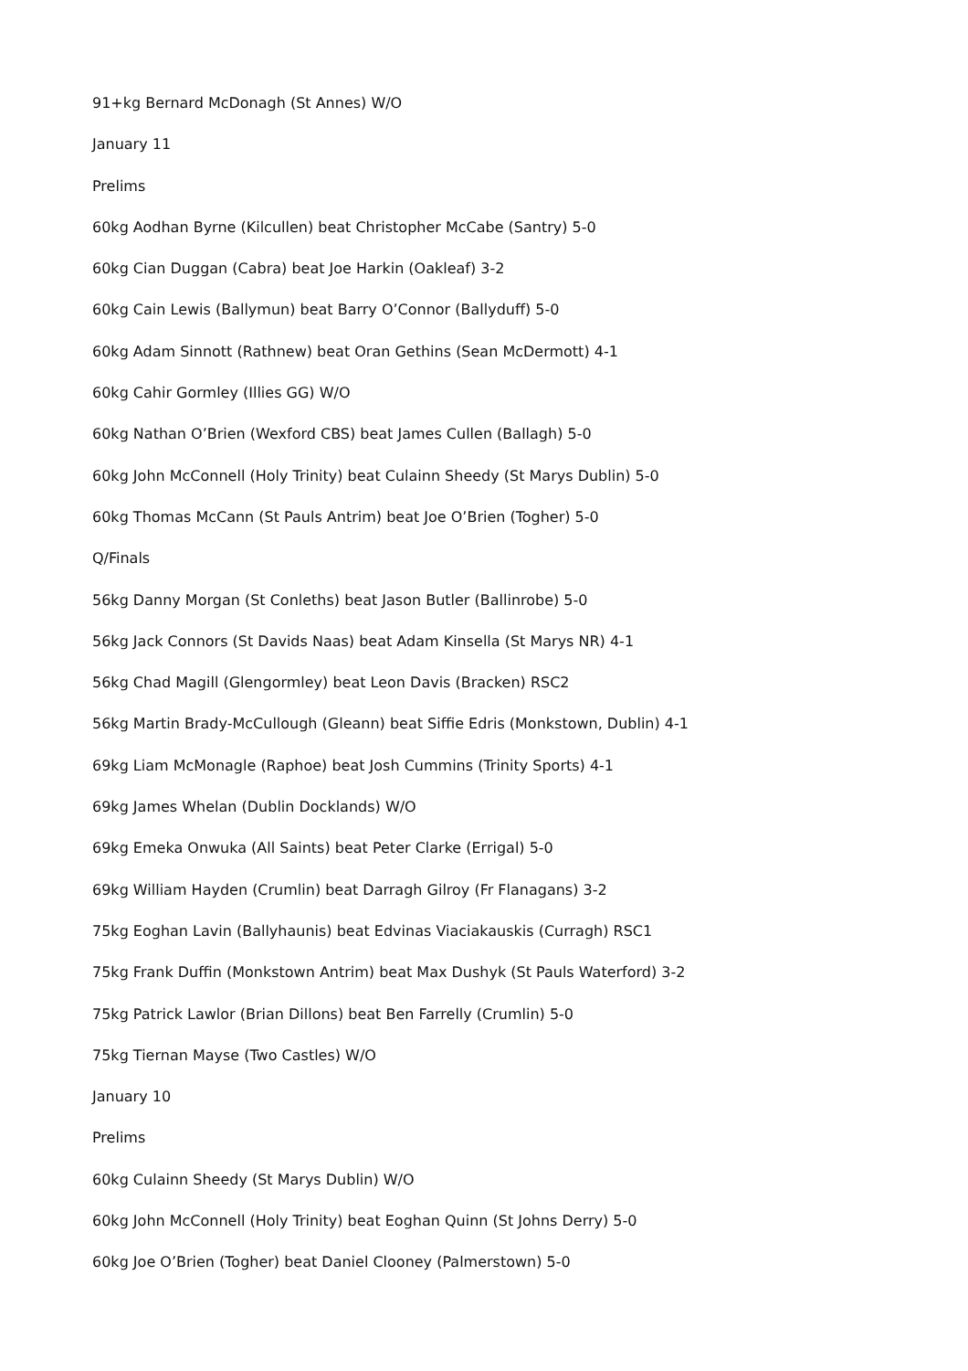91+kg Bernard McDonagh (St Annes) W/O
January 11
Prelims
60kg Aodhan Byrne (Kilcullen) beat Christopher McCabe (Santry) 5-0
60kg Cian Duggan (Cabra) beat Joe Harkin (Oakleaf) 3-2
60kg Cain Lewis (Ballymun) beat Barry O’Connor (Ballyduff) 5-0
60kg Adam Sinnott (Rathnew) beat Oran Gethins (Sean McDermott) 4-1
60kg Cahir Gormley (Illies GG) W/O
60kg Nathan O’Brien (Wexford CBS) beat James Cullen (Ballagh) 5-0
60kg John McConnell (Holy Trinity) beat Culainn Sheedy (St Marys Dublin) 5-0
60kg Thomas McCann (St Pauls Antrim) beat Joe O’Brien (Togher) 5-0
Q/Finals
56kg Danny Morgan (St Conleths) beat Jason Butler (Ballinrobe) 5-0
56kg Jack Connors (St Davids Naas) beat Adam Kinsella (St Marys NR) 4-1
56kg Chad Magill (Glengormley) beat Leon Davis (Bracken) RSC2
56kg Martin Brady-McCullough (Gleann) beat Siffie Edris (Monkstown, Dublin) 4-1
69kg Liam McMonagle (Raphoe) beat Josh Cummins (Trinity Sports) 4-1
69kg James Whelan (Dublin Docklands) W/O
69kg Emeka Onwuka (All Saints) beat Peter Clarke (Errigal) 5-0
69kg William Hayden (Crumlin) beat Darragh Gilroy (Fr Flanagans) 3-2
75kg Eoghan Lavin (Ballyhaunis) beat Edvinas Viaciakauskis (Curragh) RSC1
75kg Frank Duffin (Monkstown Antrim) beat Max Dushyk (St Pauls Waterford) 3-2
75kg Patrick Lawlor (Brian Dillons) beat Ben Farrelly (Crumlin) 5-0
75kg Tiernan Mayse (Two Castles) W/O
January 10
Prelims
60kg Culainn Sheedy (St Marys Dublin) W/O
60kg John McConnell (Holy Trinity) beat Eoghan Quinn (St Johns Derry) 5-0
60kg Joe O’Brien (Togher) beat Daniel Clooney (Palmerstown) 5-0